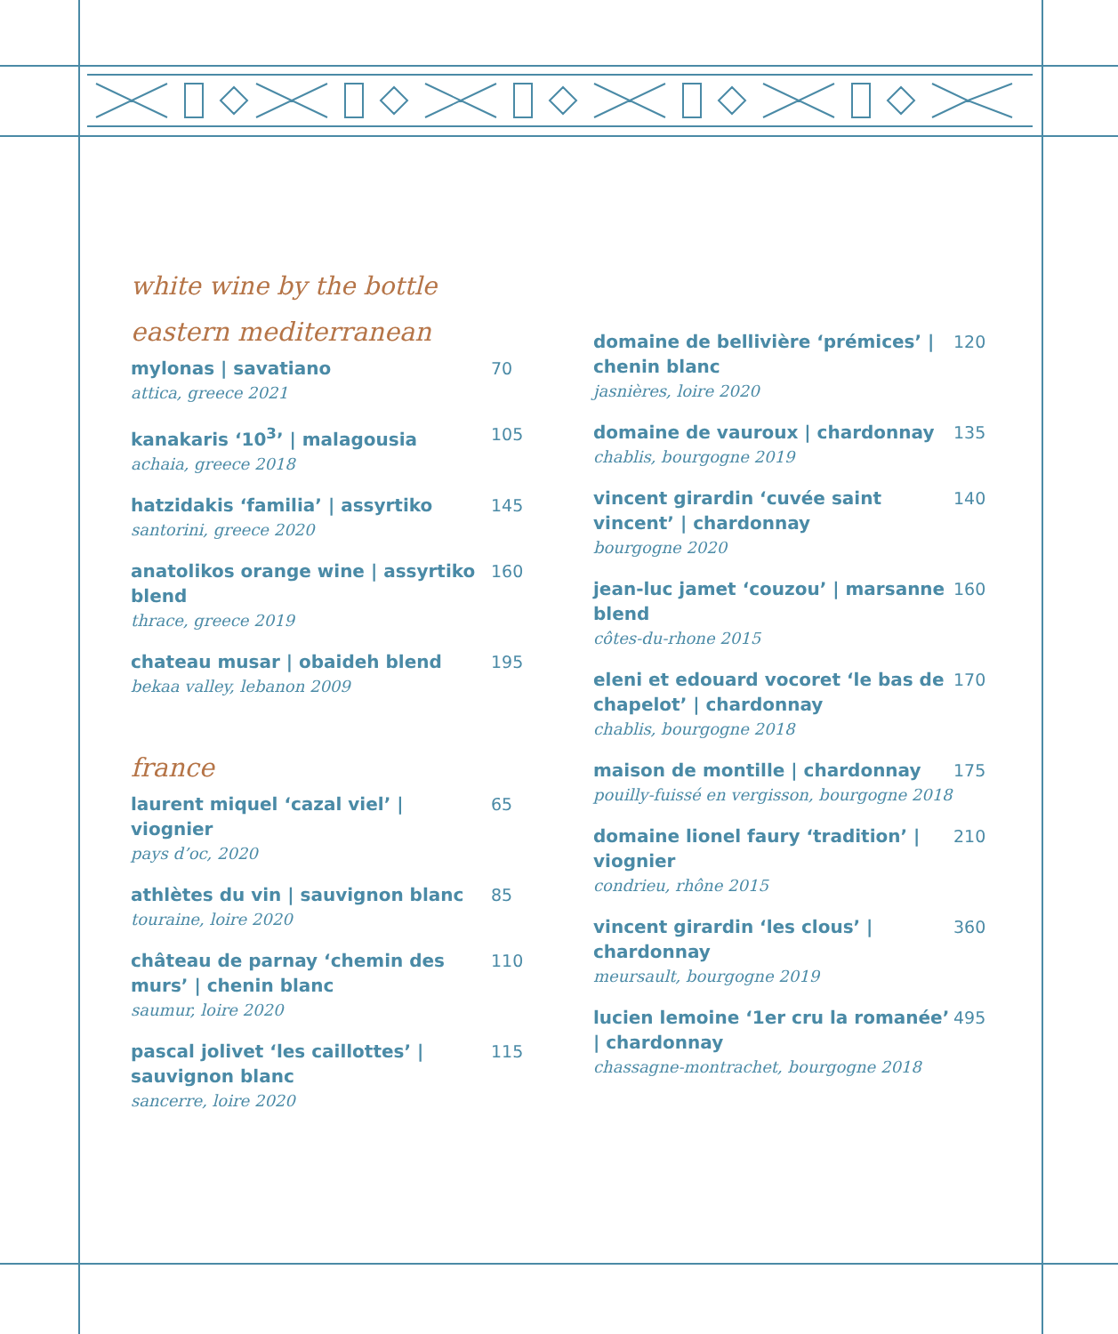white wine by the bottle
eastern mediterranean
mylonas | savatiano
attica, greece 2021
70
kanakaris ‘10<sup>3</sup>’ | malagousia
achaia, greece 2018
105
hatzidakis ‘familia’ | assyrtiko
santorini, greece 2020
145
anatolikos orange wine | assyrtiko blend
thrace, greece 2019
160
chateau musar | obaideh blend
bekaa valley, lebanon 2009
195
france
laurent miquel ‘cazal viel’ | viognier
pays d’oc, 2020
65
athlètes du vin | sauvignon blanc
touraine, loire 2020
85
château de parnay ‘chemin des murs’ | chenin blanc
saumur, loire 2020
110
pascal jolivet ‘les caillottes’ | sauvignon blanc
sancerre, loire 2020
115
domaine de bellivière ‘prémices’ | chenin blanc
jasnières, loire 2020
120
domaine de vauroux | chardonnay
chablis, bourgogne 2019
135
vincent girardin ‘cuvée saint vincent’ | chardonnay
bourgogne 2020
140
jean-luc jamet ‘couzou’ | marsanne blend
côtes-du-rhone 2015
160
eleni et edouard vocoret ‘le bas de chapelot’ | chardonnay
chablis, bourgogne 2018
170
maison de montille | chardonnay
pouilly-fuissé en vergisson, bourgogne 2018
175
domaine lionel faury ‘tradition’ | viognier
condrieu, rhône 2015
210
vincent girardin ‘les clous’ | chardonnay
meursault, bourgogne 2019
360
lucien lemoine ‘1er cru la romanée’ | chardonnay
chassagne-montrachet, bourgogne 2018
495